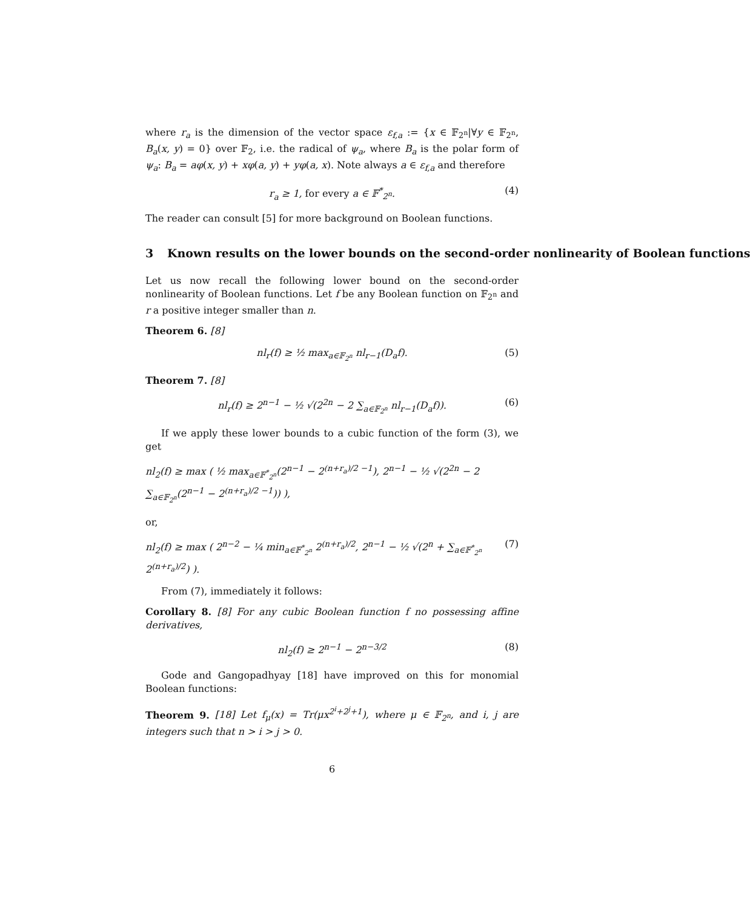where r<sub>a</sub> is the dimension of the vector space ε<sub>f,a</sub> := {x ∈ 𝔽<sub>2<sup>n</sup></sub>|∀y ∈ 𝔽<sub>2<sup>n</sup></sub>, B<sub>a</sub>(x, y) = 0} over 𝔽<sub>2</sub>, i.e. the radical of ψ<sub>a</sub>, where B<sub>a</sub> is the polar form of ψ<sub>a</sub>: B<sub>a</sub> = aφ(x, y) + xφ(a, y) + yφ(a, x). Note always a ∈ ε<sub>f,a</sub> and therefore
r<sub>a</sub> ≥ 1, for every a ∈ 𝔽<sup>*</sup><sub>2<sup>n</sup></sub>. (4)
The reader can consult [5] for more background on Boolean functions.
3 Known results on the lower bounds on the second-order nonlinearity of Boolean functions
Let us now recall the following lower bound on the second-order nonlinearity of Boolean functions. Let f be any Boolean function on 𝔽<sub>2<sup>n</sup></sub> and r a positive integer smaller than n.
Theorem 6. [8]
nl<sub>r</sub>(f) ≥ ½ max<sub>a∈𝔽<sub>2<sup>n</sup></sub></sub> nl<sub>r−1</sub>(D<sub>a</sub>f). (5)
Theorem 7. [8]
nl<sub>r</sub>(f) ≥ 2<sup>n−1</sup> − ½ √(2<sup>2n</sup> − 2 ∑<sub>a∈𝔽<sub>2<sup>n</sup></sub></sub> nl<sub>r−1</sub>(D<sub>a</sub>f)). (6)
If we apply these lower bounds to a cubic function of the form (3), we get
nl<sub>2</sub>(f) ≥ max ( ½ max<sub>a∈𝔽<sup>*</sup><sub>2<sup>n</sup></sub></sub>(2<sup>n−1</sup> − 2<sup>(n+r<sub>a</sub>)/2 −1</sup>), 2<sup>n−1</sup> − ½ √(2<sup>2n</sup> − 2 ∑<sub>a∈𝔽<sub>2<sup>n</sup></sub></sub>(2<sup>n−1</sup> − 2<sup>(n+r<sub>a</sub>)/2 −1</sup>)) ),
or,
nl<sub>2</sub>(f) ≥ max ( 2<sup>n−2</sup> − ¼ min<sub>a∈𝔽<sup>*</sup><sub>2<sup>n</sup></sub></sub> 2<sup>(n+r<sub>a</sub>)/2</sup>, 2<sup>n−1</sup> − ½ √(2<sup>n</sup> + ∑<sub>a∈𝔽<sup>*</sup><sub>2<sup>n</sup></sub></sub> 2<sup>(n+r<sub>a</sub>)/2</sup>) ). (7)
From (7), immediately it follows:
Corollary 8. [8] For any cubic Boolean function f no possessing affine derivatives,
nl<sub>2</sub>(f) ≥ 2<sup>n−1</sup> − 2<sup>n−3/2</sup> (8)
Gode and Gangopadhyay [18] have improved on this for monomial Boolean functions:
Theorem 9. [18] Let f<sub>μ</sub>(x) = Tr(μx<sup>2<sup>i</sup>+2<sup>j</sup>+1</sup>), where μ ∈ 𝔽<sub>2<sup>n</sup></sub>, and i, j are integers such that n > i > j > 0.
6